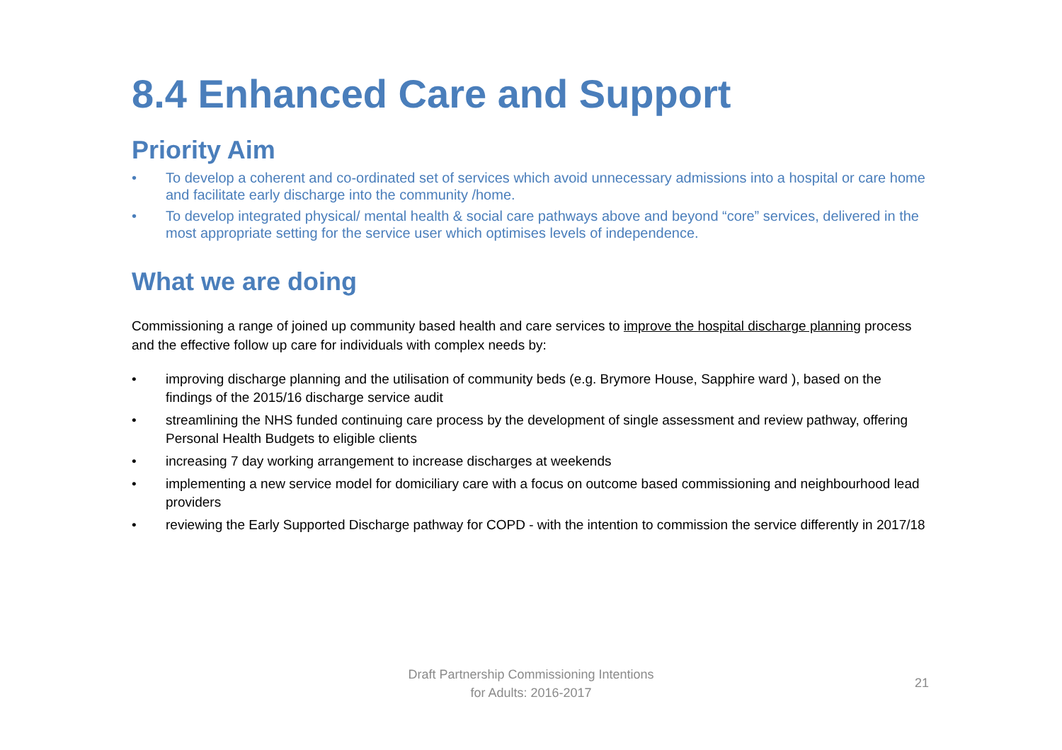8.4 Enhanced Care and Support
Priority Aim
• To develop a coherent and co-ordinated set of services which avoid unnecessary admissions into a hospital or care home and facilitate early discharge into the community /home.
• To develop integrated physical/ mental health & social care pathways above and beyond “core” services, delivered in the most appropriate setting for the service user which optimises levels of independence.
What we are doing
Commissioning a range of joined up community based health and care services to improve the hospital discharge planning process and the effective follow up care for individuals with complex needs by:
• improving discharge planning and the utilisation of community beds (e.g. Brymore House, Sapphire ward ), based on the findings of the 2015/16 discharge service audit
• streamlining the NHS funded continuing care process by the development of single assessment and review pathway, offering Personal Health Budgets to eligible clients
• increasing 7 day working arrangement to increase discharges at weekends
• implementing a new service model for domiciliary care with a focus on outcome based commissioning and neighbourhood lead providers
• reviewing the Early Supported Discharge pathway for COPD - with the intention to commission the service differently in 2017/18
Draft Partnership Commissioning Intentions
for Adults: 2016-2017
21